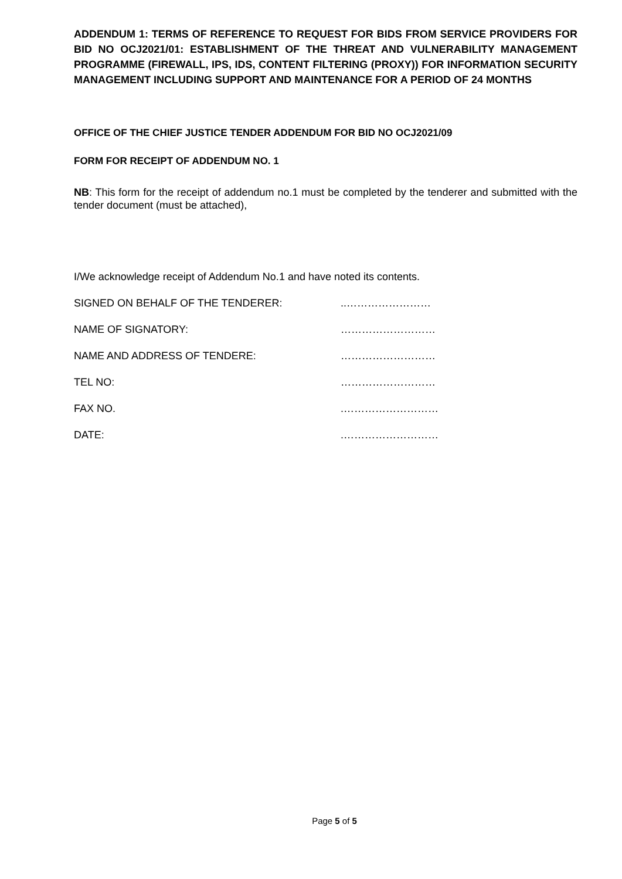ADDENDUM 1: TERMS OF REFERENCE TO REQUEST FOR BIDS FROM SERVICE PROVIDERS FOR BID NO OCJ2021/01: ESTABLISHMENT OF THE THREAT AND VULNERABILITY MANAGEMENT PROGRAMME (FIREWALL, IPS, IDS, CONTENT FILTERING (PROXY)) FOR INFORMATION SECURITY MANAGEMENT INCLUDING SUPPORT AND MAINTENANCE FOR A PERIOD OF 24 MONTHS
OFFICE OF THE CHIEF JUSTICE TENDER ADDENDUM FOR BID NO OCJ2021/09
FORM FOR RECEIPT OF ADDENDUM NO. 1
NB: This form for the receipt of addendum no.1 must be completed by the tenderer and submitted with the tender document (must be attached),
I/We acknowledge receipt of Addendum No.1 and have noted its contents.
SIGNED ON BEHALF OF THE TENDERER:..……………………
NAME OF SIGNATORY: ………………………
NAME AND ADDRESS OF TENDERE: ………………………
TEL NO: ………………………
FAX NO..………………………
DATE:.………………………
Page 5 of 5